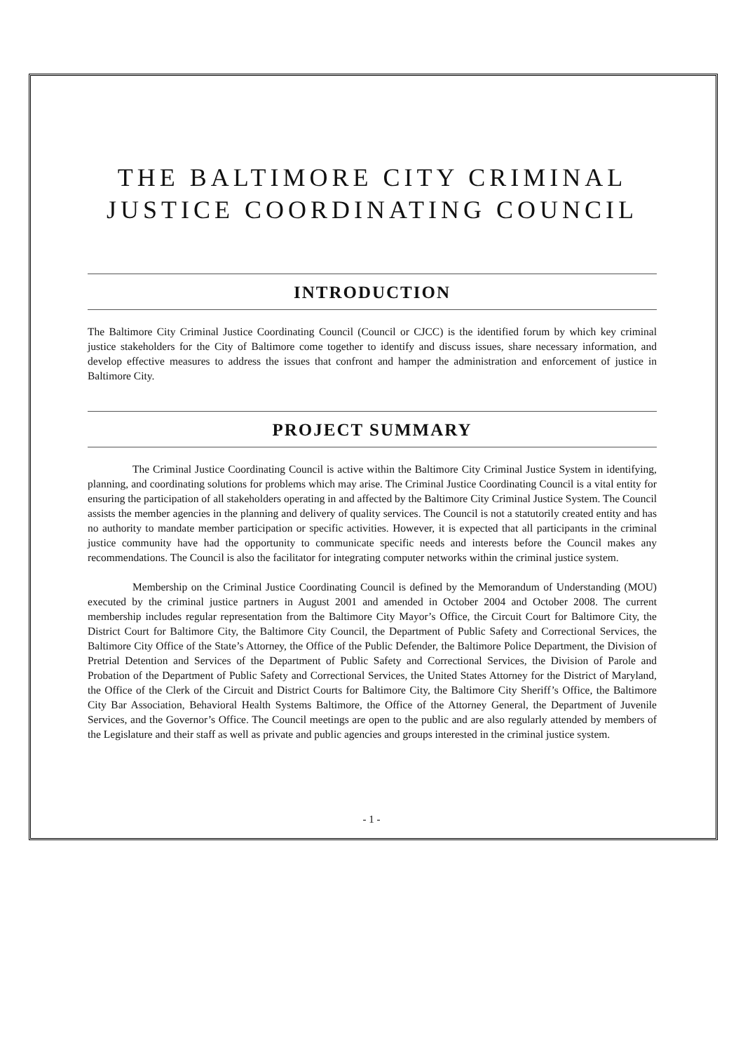THE BALTIMORE CITY CRIMINAL JUSTICE COORDINATING COUNCIL
INTRODUCTION
The Baltimore City Criminal Justice Coordinating Council (Council or CJCC) is the identified forum by which key criminal justice stakeholders for the City of Baltimore come together to identify and discuss issues, share necessary information, and develop effective measures to address the issues that confront and hamper the administration and enforcement of justice in Baltimore City.
PROJECT SUMMARY
The Criminal Justice Coordinating Council is active within the Baltimore City Criminal Justice System in identifying, planning, and coordinating solutions for problems which may arise. The Criminal Justice Coordinating Council is a vital entity for ensuring the participation of all stakeholders operating in and affected by the Baltimore City Criminal Justice System. The Council assists the member agencies in the planning and delivery of quality services. The Council is not a statutorily created entity and has no authority to mandate member participation or specific activities. However, it is expected that all participants in the criminal justice community have had the opportunity to communicate specific needs and interests before the Council makes any recommendations. The Council is also the facilitator for integrating computer networks within the criminal justice system.
Membership on the Criminal Justice Coordinating Council is defined by the Memorandum of Understanding (MOU) executed by the criminal justice partners in August 2001 and amended in October 2004 and October 2008. The current membership includes regular representation from the Baltimore City Mayor’s Office, the Circuit Court for Baltimore City, the District Court for Baltimore City, the Baltimore City Council, the Department of Public Safety and Correctional Services, the Baltimore City Office of the State’s Attorney, the Office of the Public Defender, the Baltimore Police Department, the Division of Pretrial Detention and Services of the Department of Public Safety and Correctional Services, the Division of Parole and Probation of the Department of Public Safety and Correctional Services, the United States Attorney for the District of Maryland, the Office of the Clerk of the Circuit and District Courts for Baltimore City, the Baltimore City Sheriff’s Office, the Baltimore City Bar Association, Behavioral Health Systems Baltimore, the Office of the Attorney General, the Department of Juvenile Services, and the Governor’s Office. The Council meetings are open to the public and are also regularly attended by members of the Legislature and their staff as well as private and public agencies and groups interested in the criminal justice system.
- 1 -